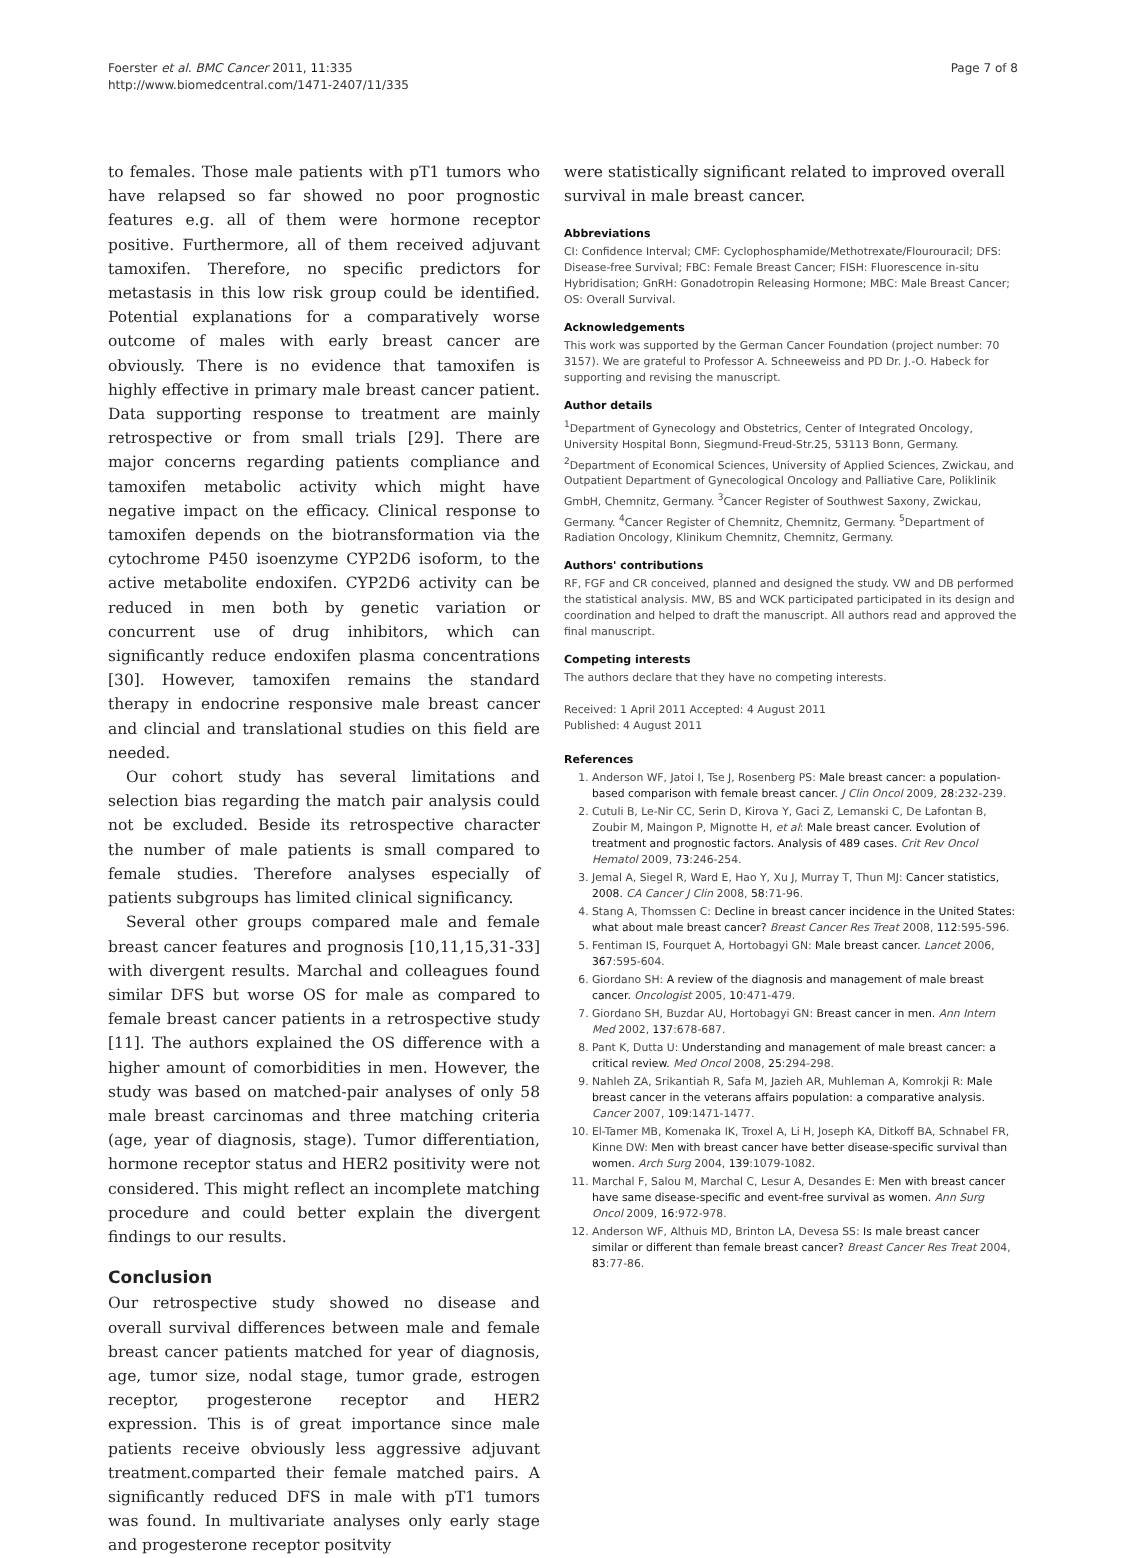Foerster et al. BMC Cancer 2011, 11:335
http://www.biomedcentral.com/1471-2407/11/335
Page 7 of 8
to females. Those male patients with pT1 tumors who have relapsed so far showed no poor prognostic features e.g. all of them were hormone receptor positive. Furthermore, all of them received adjuvant tamoxifen. Therefore, no specific predictors for metastasis in this low risk group could be identified. Potential explanations for a comparatively worse outcome of males with early breast cancer are obviously. There is no evidence that tamoxifen is highly effective in primary male breast cancer patient. Data supporting response to treatment are mainly retrospective or from small trials [29]. There are major concerns regarding patients compliance and tamoxifen metabolic activity which might have negative impact on the efficacy. Clinical response to tamoxifen depends on the biotransformation via the cytochrome P450 isoenzyme CYP2D6 isoform, to the active metabolite endoxifen. CYP2D6 activity can be reduced in men both by genetic variation or concurrent use of drug inhibitors, which can significantly reduce endoxifen plasma concentrations [30]. However, tamoxifen remains the standard therapy in endocrine responsive male breast cancer and clincial and translational studies on this field are needed.
Our cohort study has several limitations and selection bias regarding the match pair analysis could not be excluded. Beside its retrospective character the number of male patients is small compared to female studies. Therefore analyses especially of patients subgroups has limited clinical significancy.
Several other groups compared male and female breast cancer features and prognosis [10,11,15,31-33] with divergent results. Marchal and colleagues found similar DFS but worse OS for male as compared to female breast cancer patients in a retrospective study [11]. The authors explained the OS difference with a higher amount of comorbidities in men. However, the study was based on matched-pair analyses of only 58 male breast carcinomas and three matching criteria (age, year of diagnosis, stage). Tumor differentiation, hormone receptor status and HER2 positivity were not considered. This might reflect an incomplete matching procedure and could better explain the divergent findings to our results.
Conclusion
Our retrospective study showed no disease and overall survival differences between male and female breast cancer patients matched for year of diagnosis, age, tumor size, nodal stage, tumor grade, estrogen receptor, progesterone receptor and HER2 expression. This is of great importance since male patients receive obviously less aggressive adjuvant treatment.comparted their female matched pairs. A significantly reduced DFS in male with pT1 tumors was found. In multivariate analyses only early stage and progesterone receptor positvity
were statistically significant related to improved overall survival in male breast cancer.
Abbreviations
CI: Confidence Interval; CMF: Cyclophosphamide/Methotrexate/Flourouracil; DFS: Disease-free Survival; FBC: Female Breast Cancer; FISH: Fluorescence in-situ Hybridisation; GnRH: Gonadotropin Releasing Hormone; MBC: Male Breast Cancer; OS: Overall Survival.
Acknowledgements
This work was supported by the German Cancer Foundation (project number: 70 3157). We are grateful to Professor A. Schneeweiss and PD Dr. J.-O. Habeck for supporting and revising the manuscript.
Author details
<sup>1</sup> Department of Gynecology and Obstetrics, Center of Integrated Oncology, University Hospital Bonn, Siegmund-Freud-Str.25, 53113 Bonn, Germany. <sup>2</sup>Department of Economical Sciences, University of Applied Sciences, Zwickau, and Outpatient Department of Gynecological Oncology and Palliative Care, Poliklinik GmbH, Chemnitz, Germany. <sup>3</sup>Cancer Register of Southwest Saxony, Zwickau, Germany. <sup>4</sup>Cancer Register of Chemnitz, Chemnitz, Germany. <sup>5</sup>Department of Radiation Oncology, Klinikum Chemnitz, Chemnitz, Germany.
Authors' contributions
RF, FGF and CR conceived, planned and designed the study. VW and DB performed the statistical analysis. MW, BS and WCK participated participated in its design and coordination and helped to draft the manuscript. All authors read and approved the final manuscript.
Competing interests
The authors declare that they have no competing interests.
Received: 1 April 2011 Accepted: 4 August 2011
Published: 4 August 2011
References
1. Anderson WF, Jatoi I, Tse J, Rosenberg PS: Male breast cancer: a population-based comparison with female breast cancer. J Clin Oncol 2009, 28:232-239.
2. Cutuli B, Le-Nir CC, Serin D, Kirova Y, Gaci Z, Lemanski C, De Lafontan B, Zoubir M, Maingon P, Mignotte H, et al: Male breast cancer. Evolution of treatment and prognostic factors. Analysis of 489 cases. Crit Rev Oncol Hematol 2009, 73:246-254.
3. Jemal A, Siegel R, Ward E, Hao Y, Xu J, Murray T, Thun MJ: Cancer statistics, 2008. CA Cancer J Clin 2008, 58:71-96.
4. Stang A, Thomssen C: Decline in breast cancer incidence in the United States: what about male breast cancer? Breast Cancer Res Treat 2008, 112:595-596.
5. Fentiman IS, Fourquet A, Hortobagyi GN: Male breast cancer. Lancet 2006, 367:595-604.
6. Giordano SH: A review of the diagnosis and management of male breast cancer. Oncologist 2005, 10:471-479.
7. Giordano SH, Buzdar AU, Hortobagyi GN: Breast cancer in men. Ann Intern Med 2002, 137:678-687.
8. Pant K, Dutta U: Understanding and management of male breast cancer: a critical review. Med Oncol 2008, 25:294-298.
9. Nahleh ZA, Srikantiah R, Safa M, Jazieh AR, Muhleman A, Komrokji R: Male breast cancer in the veterans affairs population: a comparative analysis. Cancer 2007, 109:1471-1477.
10. El-Tamer MB, Komenaka IK, Troxel A, Li H, Joseph KA, Ditkoff BA, Schnabel FR, Kinne DW: Men with breast cancer have better disease-specific survival than women. Arch Surg 2004, 139:1079-1082.
11. Marchal F, Salou M, Marchal C, Lesur A, Desandes E: Men with breast cancer have same disease-specific and event-free survival as women. Ann Surg Oncol 2009, 16:972-978.
12. Anderson WF, Althuis MD, Brinton LA, Devesa SS: Is male breast cancer similar or different than female breast cancer? Breast Cancer Res Treat 2004, 83:77-86.